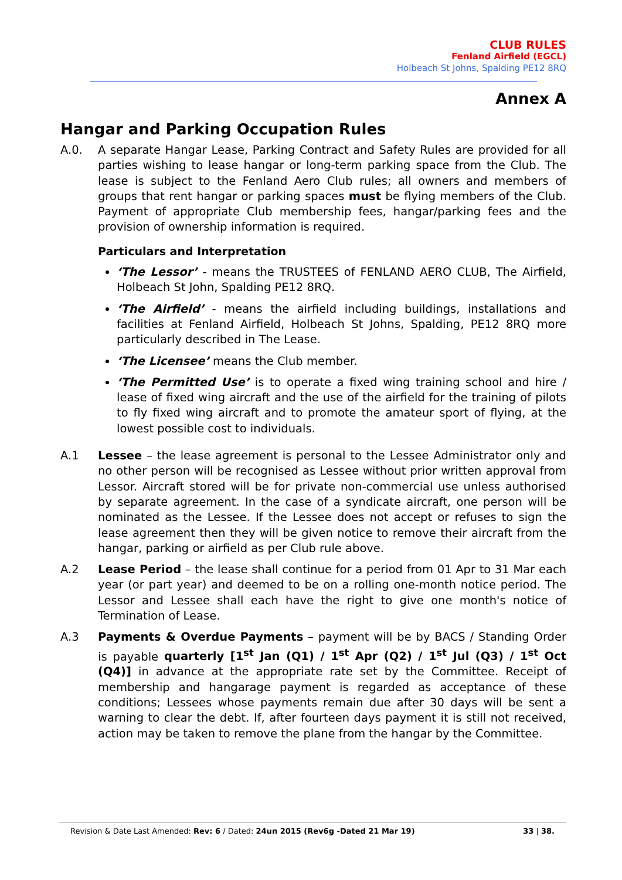CLUB RULES
Fenland Airfield (EGCL)
Holbeach St Johns, Spalding PE12 8RQ
Annex A
Hangar and Parking Occupation Rules
A.0. A separate Hangar Lease, Parking Contract and Safety Rules are provided for all parties wishing to lease hangar or long-term parking space from the Club. The lease is subject to the Fenland Aero Club rules; all owners and members of groups that rent hangar or parking spaces must be flying members of the Club. Payment of appropriate Club membership fees, hangar/parking fees and the provision of ownership information is required.
Particulars and Interpretation
‘The Lessor’ - means the TRUSTEES of FENLAND AERO CLUB, The Airfield, Holbeach St John, Spalding PE12 8RQ.
‘The Airfield’ - means the airfield including buildings, installations and facilities at Fenland Airfield, Holbeach St Johns, Spalding, PE12 8RQ more particularly described in The Lease.
‘The Licensee’ means the Club member.
‘The Permitted Use’ is to operate a fixed wing training school and hire / lease of fixed wing aircraft and the use of the airfield for the training of pilots to fly fixed wing aircraft and to promote the amateur sport of flying, at the lowest possible cost to individuals.
A.1 Lessee – the lease agreement is personal to the Lessee Administrator only and no other person will be recognised as Lessee without prior written approval from Lessor. Aircraft stored will be for private non-commercial use unless authorised by separate agreement. In the case of a syndicate aircraft, one person will be nominated as the Lessee. If the Lessee does not accept or refuses to sign the lease agreement then they will be given notice to remove their aircraft from the hangar, parking or airfield as per Club rule above.
A.2 Lease Period – the lease shall continue for a period from 01 Apr to 31 Mar each year (or part year) and deemed to be on a rolling one-month notice period. The Lessor and Lessee shall each have the right to give one month's notice of Termination of Lease.
A.3 Payments & Overdue Payments – payment will be by BACS / Standing Order is payable quarterly [1<sup>st</sup> Jan (Q1) / 1<sup>st</sup> Apr (Q2) / 1<sup>st</sup> Jul (Q3) / 1<sup>st</sup> Oct (Q4)] in advance at the appropriate rate set by the Committee. Receipt of membership and hangarage payment is regarded as acceptance of these conditions; Lessees whose payments remain due after 30 days will be sent a warning to clear the debt. If, after fourteen days payment it is still not received, action may be taken to remove the plane from the hangar by the Committee.
Revision & Date Last Amended: Rev: 6 / Dated: 24un 2015 (Rev6g -Dated 21 Mar 19) 33 | 38.